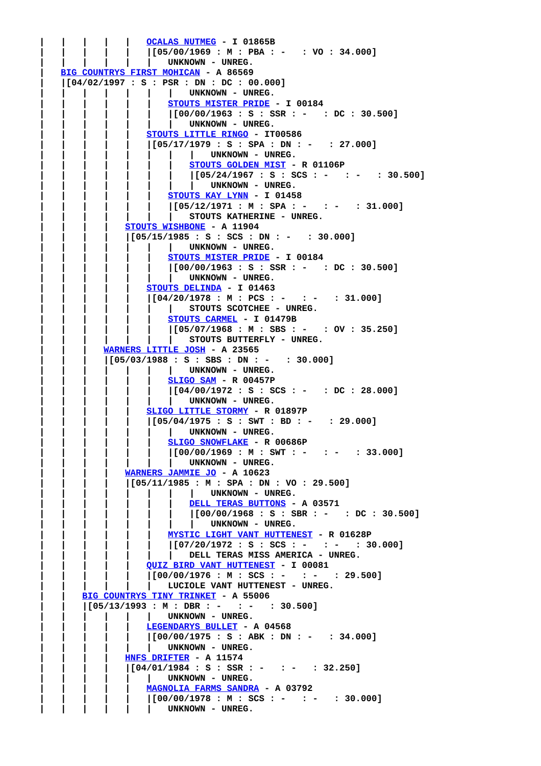|   |   |   |   |   OCALAS NUTMEG - I 01865B
|   |   |   |   |   |[05/00/1969 : M : PBA : -   : VO : 34.000]
|   |   |   |   |   |   UNKNOWN - UNREG.
|   BIG COUNTRYS FIRST MOHICAN - A 86569
|   |[04/02/1997 : S : PSR : DN : DC : 00.000]
|   |   |   |   |   |   |   UNKNOWN - UNREG.
|   |   |   |   |   |   STOUTS MISTER PRIDE - I 00184
|   |   |   |   |   |   |[00/00/1963 : S : SSR : -   : DC : 30.500]
|   |   |   |   |   |   |   UNKNOWN - UNREG.
|   |   |   |   |   STOUTS LITTLE RINGO - IT00586
|   |   |   |   |   |[05/17/1979 : S : SPA : DN : -   : 27.000]
|   |   |   |   |   |   |   |   UNKNOWN - UNREG.
|   |   |   |   |   |   |   STOUTS GOLDEN MIST - R 01106P
|   |   |   |   |   |   |   |[05/24/1967 : S : SCS : -   : -   : 30.500]
|   |   |   |   |   |   |   |   UNKNOWN - UNREG.
|   |   |   |   |   |   STOUTS KAY LYNN - I 01458
|   |   |   |   |   |   |[05/12/1971 : M : SPA : -   : -   : 31.000]
|   |   |   |   |   |   |   STOUTS KATHERINE - UNREG.
|   |   |   |   STOUTS WISHBONE - A 11904
|   |   |   |   |[05/15/1985 : S : SCS : DN : -   : 30.000]
|   |   |   |   |   |   |   UNKNOWN - UNREG.
|   |   |   |   |   |   STOUTS MISTER PRIDE - I 00184
|   |   |   |   |   |   |[00/00/1963 : S : SSR : -   : DC : 30.500]
|   |   |   |   |   |   |   UNKNOWN - UNREG.
|   |   |   |   |   STOUTS DELINDA - I 01463
|   |   |   |   |   |[04/20/1978 : M : PCS : -   : -   : 31.000]
|   |   |   |   |   |   |   STOUTS SCOTCHEE - UNREG.
|   |   |   |   |   |   STOUTS CARMEL - I 01479B
|   |   |   |   |   |   |[05/07/1968 : M : SBS : -   : OV : 35.250]
|   |   |   |   |   |   |   STOUTS BUTTERFLY - UNREG.
|   |   |   WARNERS LITTLE JOSH - A 23565
|   |   |   |[05/03/1988 : S : SBS : DN : -   : 30.000]
|   |   |   |   |   |   |   UNKNOWN - UNREG.
|   |   |   |   |   |   SLIGO SAM - R 00457P
|   |   |   |   |   |   |[04/00/1972 : S : SCS : -   : DC : 28.000]
|   |   |   |   |   |   |   UNKNOWN - UNREG.
|   |   |   |   |   SLIGO LITTLE STORMY - R 01897P
|   |   |   |   |   |[05/04/1975 : S : SWT : BD : -   : 29.000]
|   |   |   |   |   |   |   UNKNOWN - UNREG.
|   |   |   |   |   |   SLIGO SNOWFLAKE - R 00686P
|   |   |   |   |   |   |[00/00/1969 : M : SWT : -   : -   : 33.000]
|   |   |   |   |   |   |   UNKNOWN - UNREG.
|   |   |   |   WARNERS JAMMIE JO - A 10623
|   |   |   |   |[05/11/1985 : M : SPA : DN : VO : 29.500]
|   |   |   |   |   |   |   |   UNKNOWN - UNREG.
|   |   |   |   |   |   |   DELL TERAS BUTTONS - A 03571
|   |   |   |   |   |   |   |[00/00/1968 : S : SBR : -   : DC : 30.500]
|   |   |   |   |   |   |   |   UNKNOWN - UNREG.
|   |   |   |   |   |   MYSTIC LIGHT VANT HUTTENEST - R 01628P
|   |   |   |   |   |   |[07/20/1972 : S : SCS : -   : -   : 30.000]
|   |   |   |   |   |   |   DELL TERAS MISS AMERICA - UNREG.
|   |   |   |   |   QUIZ BIRD VANT HUTTENEST - I 00081
|   |   |   |   |   |[00/00/1976 : M : SCS : -   : -   : 29.500]
|   |   |   |   |   |   LUCIOLE VANT HUTTENEST - UNREG.
|   |   BIG COUNTRYS TINY TRINKET - A 55006
|   |   |[05/13/1993 : M : DBR : -   : -   : 30.500]
|   |   |   |   |   |   UNKNOWN - UNREG.
|   |   |   |   |   LEGENDARYS BULLET - A 04568
|   |   |   |   |   |[00/00/1975 : S : ABK : DN : -   : 34.000]
|   |   |   |   |   |   UNKNOWN - UNREG.
|   |   |   |   HNFS DRIFTER - A 11574
|   |   |   |   |[04/01/1984 : S : SSR : -   : -   : 32.250]
|   |   |   |   |   |   UNKNOWN - UNREG.
|   |   |   |   |   MAGNOLIA FARMS SANDRA - A 03792
|   |   |   |   |   |[00/00/1978 : M : SCS : -   : -   : 30.000]
|   |   |   |   |   |   UNKNOWN - UNREG.